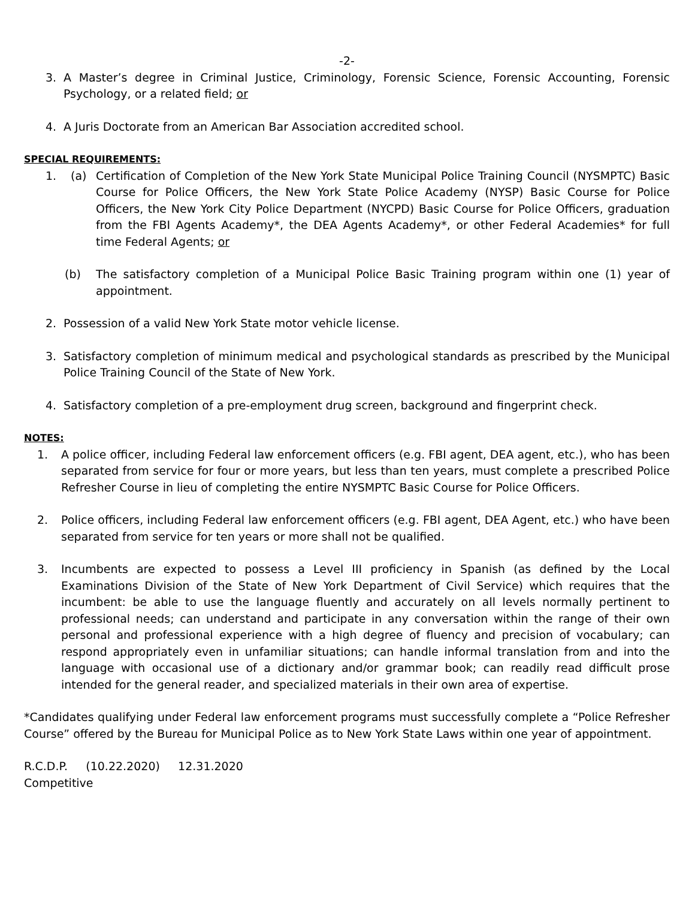-2-
3. A Master’s degree in Criminal Justice, Criminology, Forensic Science, Forensic Accounting, Forensic Psychology, or a related field; or
4. A Juris Doctorate from an American Bar Association accredited school.
SPECIAL REQUIREMENTS:
1. (a) Certification of Completion of the New York State Municipal Police Training Council (NYSMPTC) Basic Course for Police Officers, the New York State Police Academy (NYSP) Basic Course for Police Officers, the New York City Police Department (NYCPD) Basic Course for Police Officers, graduation from the FBI Agents Academy*, the DEA Agents Academy*, or other Federal Academies* for full time Federal Agents; or
(b) The satisfactory completion of a Municipal Police Basic Training program within one (1) year of appointment.
2. Possession of a valid New York State motor vehicle license.
3. Satisfactory completion of minimum medical and psychological standards as prescribed by the Municipal Police Training Council of the State of New York.
4. Satisfactory completion of a pre-employment drug screen, background and fingerprint check.
NOTES:
1. A police officer, including Federal law enforcement officers (e.g. FBI agent, DEA agent, etc.), who has been separated from service for four or more years, but less than ten years, must complete a prescribed Police Refresher Course in lieu of completing the entire NYSMPTC Basic Course for Police Officers.
2. Police officers, including Federal law enforcement officers (e.g. FBI agent, DEA Agent, etc.) who have been separated from service for ten years or more shall not be qualified.
3. Incumbents are expected to possess a Level III proficiency in Spanish (as defined by the Local Examinations Division of the State of New York Department of Civil Service) which requires that the incumbent: be able to use the language fluently and accurately on all levels normally pertinent to professional needs; can understand and participate in any conversation within the range of their own personal and professional experience with a high degree of fluency and precision of vocabulary; can respond appropriately even in unfamiliar situations; can handle informal translation from and into the language with occasional use of a dictionary and/or grammar book; can readily read difficult prose intended for the general reader, and specialized materials in their own area of expertise.
*Candidates qualifying under Federal law enforcement programs must successfully complete a “Police Refresher Course” offered by the Bureau for Municipal Police as to New York State Laws within one year of appointment.
R.C.D.P. (10.22.2020) 12.31.2020
Competitive